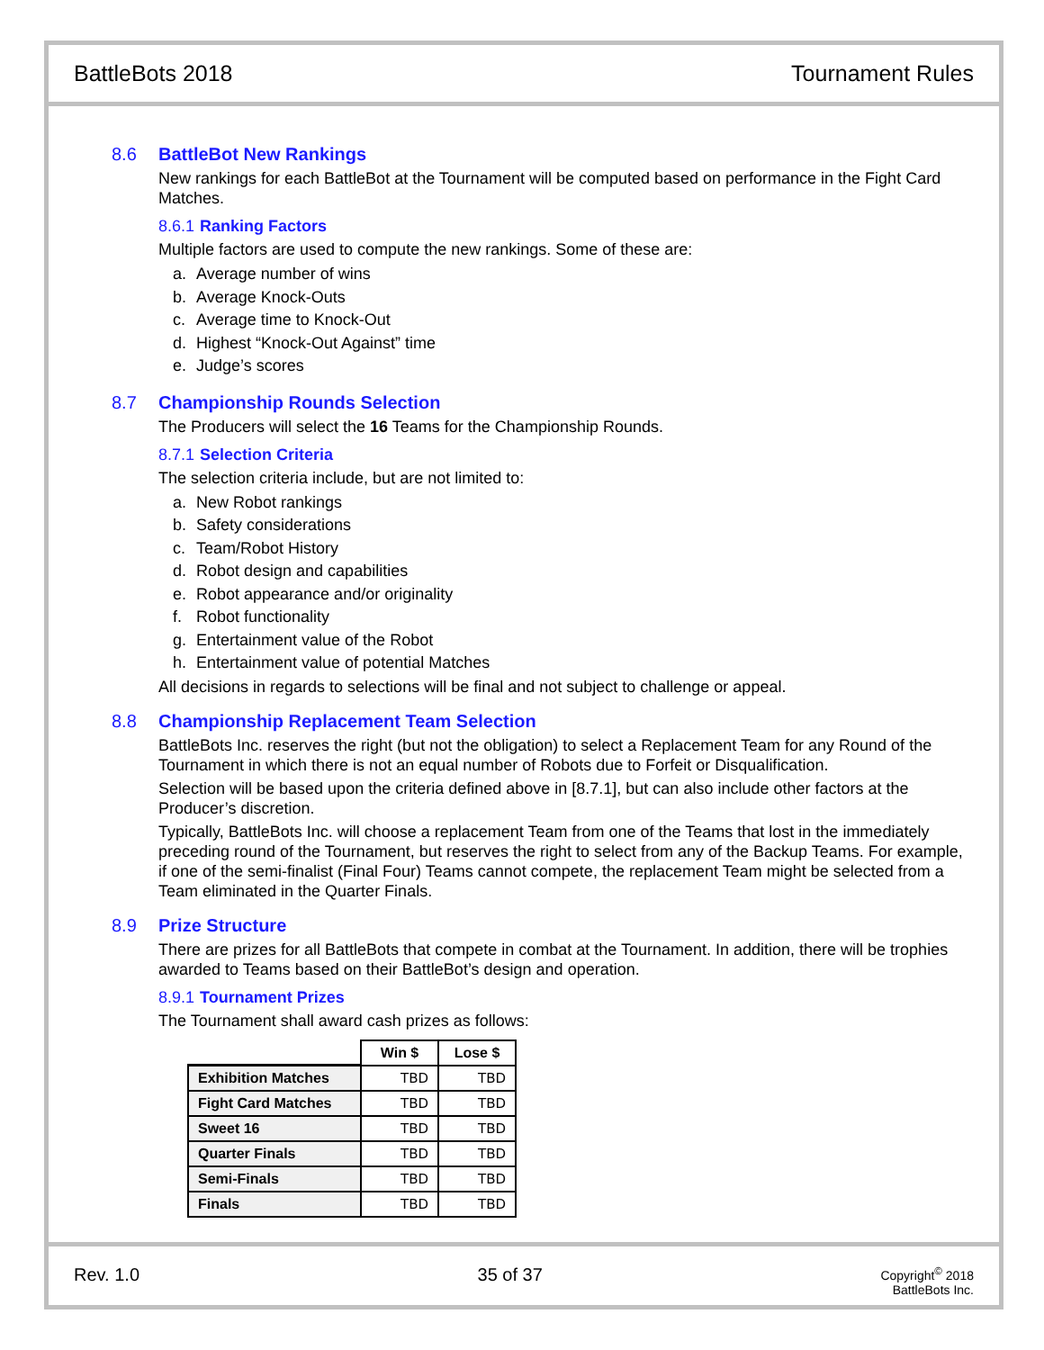BattleBots 2018 Tournament Rules
8.6 BattleBot New Rankings
New rankings for each BattleBot at the Tournament will be computed based on performance in the Fight Card Matches.
8.6.1 Ranking Factors
Multiple factors are used to compute the new rankings. Some of these are:
a. Average number of wins
b. Average Knock-Outs
c. Average time to Knock-Out
d. Highest “Knock-Out Against” time
e. Judge’s scores
8.7 Championship Rounds Selection
The Producers will select the 16 Teams for the Championship Rounds.
8.7.1 Selection Criteria
The selection criteria include, but are not limited to:
a. New Robot rankings
b. Safety considerations
c. Team/Robot History
d. Robot design and capabilities
e. Robot appearance and/or originality
f. Robot functionality
g. Entertainment value of the Robot
h. Entertainment value of potential Matches
All decisions in regards to selections will be final and not subject to challenge or appeal.
8.8 Championship Replacement Team Selection
BattleBots Inc. reserves the right (but not the obligation) to select a Replacement Team for any Round of the Tournament in which there is not an equal number of Robots due to Forfeit or Disqualification.
Selection will be based upon the criteria defined above in [8.7.1], but can also include other factors at the Producer’s discretion.
Typically, BattleBots Inc. will choose a replacement Team from one of the Teams that lost in the immediately preceding round of the Tournament, but reserves the right to select from any of the Backup Teams. For example, if one of the semi-finalist (Final Four) Teams cannot compete, the replacement Team might be selected from a Team eliminated in the Quarter Finals.
8.9 Prize Structure
There are prizes for all BattleBots that compete in combat at the Tournament. In addition, there will be trophies awarded to Teams based on their BattleBot’s design and operation.
8.9.1 Tournament Prizes
The Tournament shall award cash prizes as follows:
| | Win $ | Lose $ |
| --- | --- | --- |
| Exhibition Matches | TBD | TBD |
| Fight Card Matches | TBD | TBD |
| Sweet 16 | TBD | TBD |
| Quarter Finals | TBD | TBD |
| Semi-Finals | TBD | TBD |
| Finals | TBD | TBD |
Rev. 1.0 35 of 37 Copyright<sup>©</sup> 2018
BattleBots Inc.